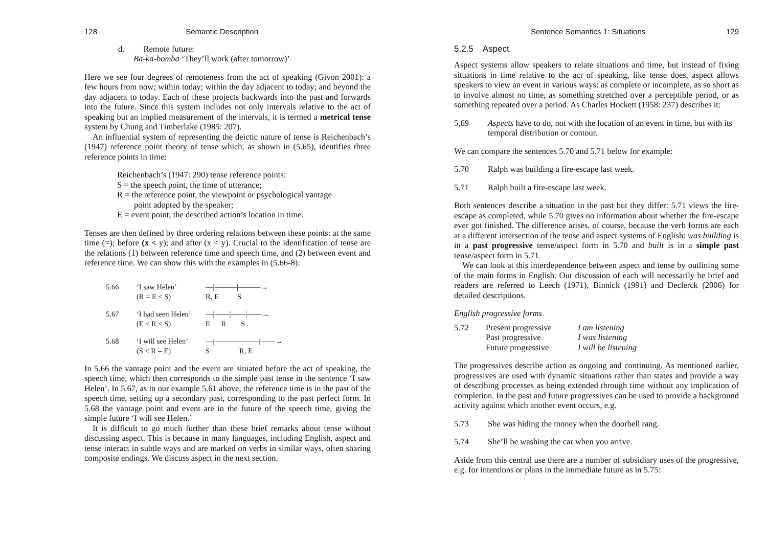128 Semantic Description
d. Remote future:
Ba-ka-bomba ‘They’ll work (after tomorrow)’
Here we see four degrees of remoteness from the act of speaking (Givon 2001): a few hours from now; within today; within the day adjacent to today; and beyond the day adjacent to today. Each of these projects backwards into the past and forwards into the future. Since this system includes not only intervals relative to the act of speaking but an implied measurement of the intervals, it is termed a metrical tense system by Chung and Timberlake (1985: 207).
An influential system of representing the deictic nature of tense is Reichenbach’s (1947) reference point theory of tense which, as shown in (5.65), identifies three reference points in time:
Reichenbach’s (1947: 290) tense reference points:
S = the speech point, the time of utterance;
R = the reference point, the viewpoint or psychological vantage
point adopted by the speaker;
E = event point, the described action’s location in time.
Tenses are then defined by three ordering relations between these points: at the same time (=); before (x < y); and after (x < y). Crucial to the identification of tense are the relations (1) between reference time and speech time, and (2) between event and reference time. We can show this with the examples in (5.66-8):
5.66 ‘I saw Helen’
(R = E < S) —|———|———→
R, E S
5.67 ‘I had seen Helen’
(E < R < S) —|——|——|——→
E R S
5.68 ‘I will see Helen’
(S < R = E) —|——————|——→
S R, E
In 5.66 the vantage point and the event are situated before the act of speaking, the speech time, which then corresponds to the simple past tense in the sentence ‘I saw Helen’. In 5.67, as in our example 5.61 above, the reference time is in the past of the speech time, setting up a secondary past, corresponding to the past perfect form. In 5.68 the vantage point and event are in the future of the speech time, giving the simple future ‘I will see Helen.’
It is difficult to go much further than these brief remarks about tense without discussing aspect. This is because in many languages, including English, aspect and tense interact in subtle ways and are marked on verbs in similar ways, often sharing composite endings. We discuss aspect in the next section.
Sentence Semantics 1: Situations 129
5.2.5 Aspect
Aspect systems allow speakers to relate situations and time, but instead of fixing situations in time relative to the act of speaking, like tense does, aspect allows speakers to view an event in various ways: as complete or incomplete, as so short as to involve almost no time, as something stretched over a perceptible period, or as something repeated over a period. As Charles Hockett (1958: 237) describes it:
5,69 Aspects have to do, not with the location of an event in time, but with its temporal distribution or contour.
We can compare the sentences 5.70 and 5.71 below for example:
5.70 Ralph was building a fire-escape last week.
5.71 Ralph built a fire-escape last week.
Both sentences describe a situation in the past but they differ: 5.71 views the fire-escape as completed, while 5.70 gives no information about whether the fire-escape ever got finished. The difference arises, of course, because the verb forms are each at a different intersection of the tense and aspect systems of English: was building is in a past progressive tense/aspect form in 5.70 and built is in a simple past tense/aspect form in 5.71.
We can look at this interdependence between aspect and tense by outlining some of the main forms in English. Our discussion of each will necessarily be brief and readers are referred to Leech (1971), Binnick (1991) and Declerck (2006) for detailed descriptions.
English progressive forms
5.72 Present progressive
Past progressive
Future progressive I am listening
I was listening
I will be listening
The progressives describe action as ongoing and continuing. As mentioned earlier, progressives are used with dynamic situations rather than states and provide a way of describing processes as being extended through time without any implication of completion. In the past and future progressives can be used to provide a background activity against which another event occurs, e.g.
5.73 She was hiding the money when the doorbell rang.
5.74 She’ll be washing the car when you arrive.
Aside from this central use there are a number of subsidiary uses of the progressive, e.g. for intentions or plans in the immediate future as in 5.75: